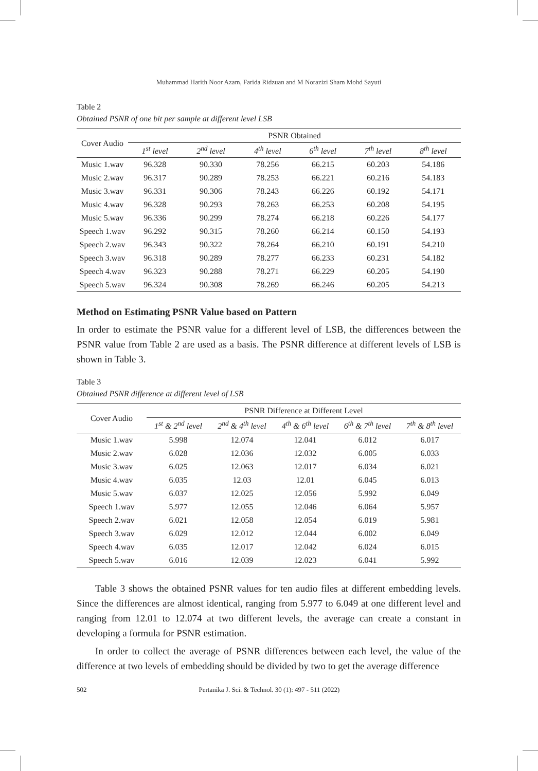Muhammad Harith Noor Azam, Farida Ridzuan and M Norazizi Sham Mohd Sayuti
Table 2
Obtained PSNR of one bit per sample at different level LSB
| Cover Audio | PSNR Obtained | | | | | |
| --- | --- | --- | --- | --- | --- | --- |
| | 1<sup>st</sup> level | 2<sup>nd</sup> level | 4<sup>th</sup> level | 6<sup>th</sup> level | 7<sup>th</sup> level | 8<sup>th</sup> level |
| Music 1.wav | 96.328 | 90.330 | 78.256 | 66.215 | 60.203 | 54.186 |
| Music 2.wav | 96.317 | 90.289 | 78.253 | 66.221 | 60.216 | 54.183 |
| Music 3.wav | 96.331 | 90.306 | 78.243 | 66.226 | 60.192 | 54.171 |
| Music 4.wav | 96.328 | 90.293 | 78.263 | 66.253 | 60.208 | 54.195 |
| Music 5.wav | 96.336 | 90.299 | 78.274 | 66.218 | 60.226 | 54.177 |
| Speech 1.wav | 96.292 | 90.315 | 78.260 | 66.214 | 60.150 | 54.193 |
| Speech 2.wav | 96.343 | 90.322 | 78.264 | 66.210 | 60.191 | 54.210 |
| Speech 3.wav | 96.318 | 90.289 | 78.277 | 66.233 | 60.231 | 54.182 |
| Speech 4.wav | 96.323 | 90.288 | 78.271 | 66.229 | 60.205 | 54.190 |
| Speech 5.wav | 96.324 | 90.308 | 78.269 | 66.246 | 60.205 | 54.213 |
Method on Estimating PSNR Value based on Pattern
In order to estimate the PSNR value for a different level of LSB, the differences between the PSNR value from Table 2 are used as a basis. The PSNR difference at different levels of LSB is shown in Table 3.
Table 3
Obtained PSNR difference at different level of LSB
| Cover Audio | PSNR Difference at Different Level | | | | |
| --- | --- | --- | --- | --- | --- |
| | 1<sup>st</sup> & 2<sup>nd</sup> level | 2<sup>nd</sup> & 4<sup>th</sup> level | 4<sup>th</sup> & 6<sup>th</sup> level | 6<sup>th</sup> & 7<sup>th</sup> level | 7<sup>th</sup> & 8<sup>th</sup> level |
| Music 1.wav | 5.998 | 12.074 | 12.041 | 6.012 | 6.017 |
| Music 2.wav | 6.028 | 12.036 | 12.032 | 6.005 | 6.033 |
| Music 3.wav | 6.025 | 12.063 | 12.017 | 6.034 | 6.021 |
| Music 4.wav | 6.035 | 12.03 | 12.01 | 6.045 | 6.013 |
| Music 5.wav | 6.037 | 12.025 | 12.056 | 5.992 | 6.049 |
| Speech 1.wav | 5.977 | 12.055 | 12.046 | 6.064 | 5.957 |
| Speech 2.wav | 6.021 | 12.058 | 12.054 | 6.019 | 5.981 |
| Speech 3.wav | 6.029 | 12.012 | 12.044 | 6.002 | 6.049 |
| Speech 4.wav | 6.035 | 12.017 | 12.042 | 6.024 | 6.015 |
| Speech 5.wav | 6.016 | 12.039 | 12.023 | 6.041 | 5.992 |
Table 3 shows the obtained PSNR values for ten audio files at different embedding levels. Since the differences are almost identical, ranging from 5.977 to 6.049 at one different level and ranging from 12.01 to 12.074 at two different levels, the average can create a constant in developing a formula for PSNR estimation.
In order to collect the average of PSNR differences between each level, the value of the difference at two levels of embedding should be divided by two to get the average difference
502 Pertanika J. Sci. & Technol. 30 (1): 497 - 511 (2022)